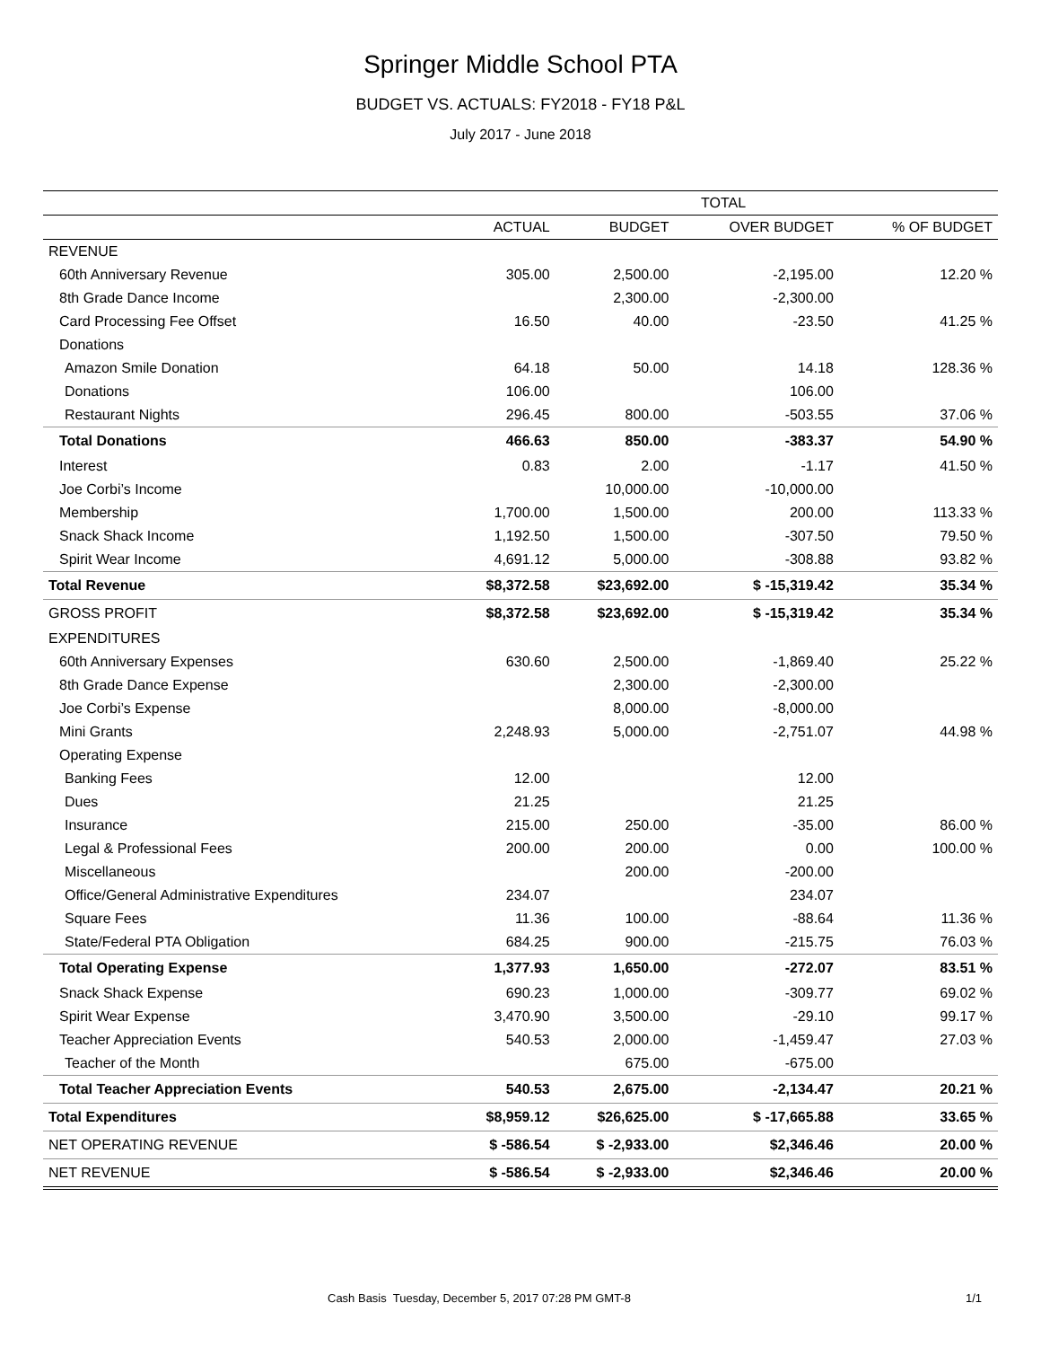Springer Middle School PTA
BUDGET VS. ACTUALS: FY2018 - FY18 P&L
July 2017 - June 2018
| | TOTAL | | | |
| --- | --- | --- | --- | --- |
| | ACTUAL | BUDGET | OVER BUDGET | % OF BUDGET |
| REVENUE | | | | |
| 60th Anniversary Revenue | 305.00 | 2,500.00 | -2,195.00 | 12.20 % |
| 8th Grade Dance Income | | 2,300.00 | -2,300.00 | |
| Card Processing Fee Offset | 16.50 | 40.00 | -23.50 | 41.25 % |
| Donations | | | | |
| Amazon Smile Donation | 64.18 | 50.00 | 14.18 | 128.36 % |
| Donations | 106.00 | | 106.00 | |
| Restaurant Nights | 296.45 | 800.00 | -503.55 | 37.06 % |
| Total Donations | 466.63 | 850.00 | -383.37 | 54.90 % |
| Interest | 0.83 | 2.00 | -1.17 | 41.50 % |
| Joe Corbi’s Income | | 10,000.00 | -10,000.00 | |
| Membership | 1,700.00 | 1,500.00 | 200.00 | 113.33 % |
| Snack Shack Income | 1,192.50 | 1,500.00 | -307.50 | 79.50 % |
| Spirit Wear Income | 4,691.12 | 5,000.00 | -308.88 | 93.82 % |
| Total Revenue | $8,372.58 | $23,692.00 | $ -15,319.42 | 35.34 % |
| GROSS PROFIT | $8,372.58 | $23,692.00 | $ -15,319.42 | 35.34 % |
| EXPENDITURES | | | | |
| 60th Anniversary Expenses | 630.60 | 2,500.00 | -1,869.40 | 25.22 % |
| 8th Grade Dance Expense | | 2,300.00 | -2,300.00 | |
| Joe Corbi’s Expense | | 8,000.00 | -8,000.00 | |
| Mini Grants | 2,248.93 | 5,000.00 | -2,751.07 | 44.98 % |
| Operating Expense | | | | |
| Banking Fees | 12.00 | | 12.00 | |
| Dues | 21.25 | | 21.25 | |
| Insurance | 215.00 | 250.00 | -35.00 | 86.00 % |
| Legal & Professional Fees | 200.00 | 200.00 | 0.00 | 100.00 % |
| Miscellaneous | | 200.00 | -200.00 | |
| Office/General Administrative Expenditures | 234.07 | | 234.07 | |
| Square Fees | 11.36 | 100.00 | -88.64 | 11.36 % |
| State/Federal PTA Obligation | 684.25 | 900.00 | -215.75 | 76.03 % |
| Total Operating Expense | 1,377.93 | 1,650.00 | -272.07 | 83.51 % |
| Snack Shack Expense | 690.23 | 1,000.00 | -309.77 | 69.02 % |
| Spirit Wear Expense | 3,470.90 | 3,500.00 | -29.10 | 99.17 % |
| Teacher Appreciation Events | 540.53 | 2,000.00 | -1,459.47 | 27.03 % |
| Teacher of the Month | | 675.00 | -675.00 | |
| Total Teacher Appreciation Events | 540.53 | 2,675.00 | -2,134.47 | 20.21 % |
| Total Expenditures | $8,959.12 | $26,625.00 | $ -17,665.88 | 33.65 % |
| NET OPERATING REVENUE | $ -586.54 | $ -2,933.00 | $2,346.46 | 20.00 % |
| NET REVENUE | $ -586.54 | $ -2,933.00 | $2,346.46 | 20.00 % |
Cash Basis Tuesday, December 5, 2017 07:28 PM GMT-8 1/1